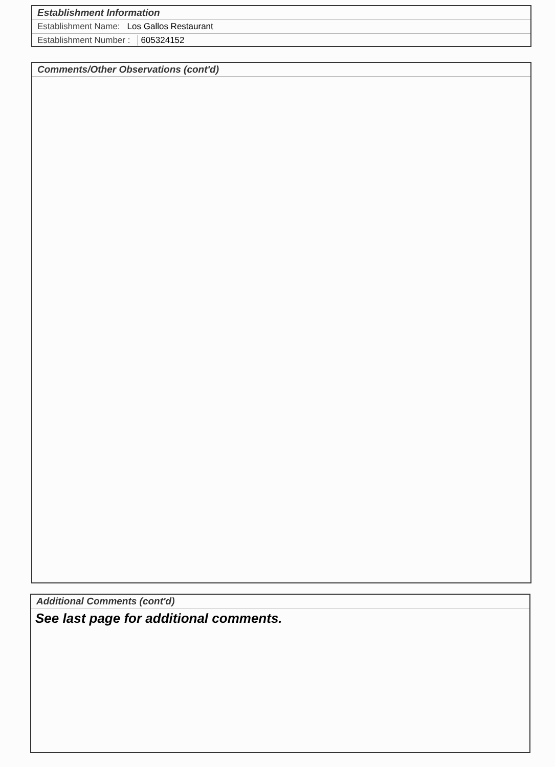Establishment Information
Establishment Name: Los Gallos Restaurant
Establishment Number : 605324152
Comments/Other Observations (cont'd)
Additional Comments (cont'd)
See last page for additional comments.